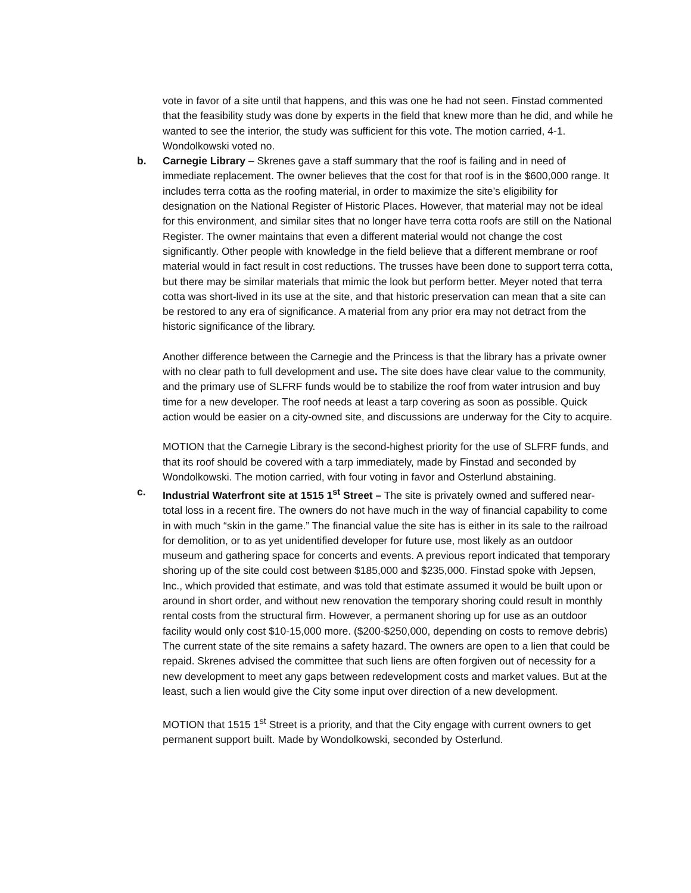vote in favor of a site until that happens, and this was one he had not seen. Finstad commented that the feasibility study was done by experts in the field that knew more than he did, and while he wanted to see the interior, the study was sufficient for this vote. The motion carried, 4-1. Wondolkowski voted no.
b.
Carnegie Library – Skrenes gave a staff summary that the roof is failing and in need of immediate replacement. The owner believes that the cost for that roof is in the $600,000 range. It includes terra cotta as the roofing material, in order to maximize the site’s eligibility for designation on the National Register of Historic Places. However, that material may not be ideal for this environment, and similar sites that no longer have terra cotta roofs are still on the National Register. The owner maintains that even a different material would not change the cost significantly. Other people with knowledge in the field believe that a different membrane or roof material would in fact result in cost reductions. The trusses have been done to support terra cotta, but there may be similar materials that mimic the look but perform better. Meyer noted that terra cotta was short-lived in its use at the site, and that historic preservation can mean that a site can be restored to any era of significance. A material from any prior era may not detract from the historic significance of the library.
Another difference between the Carnegie and the Princess is that the library has a private owner with no clear path to full development and use. The site does have clear value to the community, and the primary use of SLFRF funds would be to stabilize the roof from water intrusion and buy time for a new developer. The roof needs at least a tarp covering as soon as possible. Quick action would be easier on a city-owned site, and discussions are underway for the City to acquire.
MOTION that the Carnegie Library is the second-highest priority for the use of SLFRF funds, and that its roof should be covered with a tarp immediately, made by Finstad and seconded by Wondolkowski. The motion carried, with four voting in favor and Osterlund abstaining.
c.
Industrial Waterfront site at 1515 1<sup>st</sup> Street – The site is privately owned and suffered near-total loss in a recent fire. The owners do not have much in the way of financial capability to come in with much “skin in the game.” The financial value the site has is either in its sale to the railroad for demolition, or to as yet unidentified developer for future use, most likely as an outdoor museum and gathering space for concerts and events. A previous report indicated that temporary shoring up of the site could cost between $185,000 and $235,000. Finstad spoke with Jepsen, Inc., which provided that estimate, and was told that estimate assumed it would be built upon or around in short order, and without new renovation the temporary shoring could result in monthly rental costs from the structural firm. However, a permanent shoring up for use as an outdoor facility would only cost $10-15,000 more. ($200-$250,000, depending on costs to remove debris) The current state of the site remains a safety hazard. The owners are open to a lien that could be repaid. Skrenes advised the committee that such liens are often forgiven out of necessity for a new development to meet any gaps between redevelopment costs and market values. But at the least, such a lien would give the City some input over direction of a new development.
MOTION that 1515 1<sup>st</sup> Street is a priority, and that the City engage with current owners to get permanent support built. Made by Wondolkowski, seconded by Osterlund.